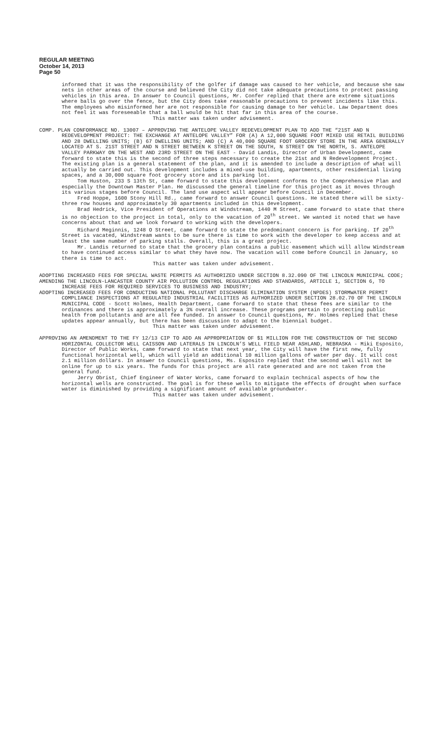REGULAR MEETING
October 14, 2013
Page 50
informed that it was the responsibility of the golfer if damage was caused to her vehicle, and because she saw nets in other areas of the course and believed the City did not take adequate precautions to protect passing vehicles in this area. In answer to Council questions, Mr. Confer replied that there are extreme situations where balls go over the fence, but the City does take reasonable precautions to prevent incidents like this. The employees who misinformed her are not responsible for causing damage to her vehicle. Law Department does not feel it was foreseeable that a ball would be hit that far in this area of the course.
This matter was taken under advisement.
COMP. PLAN CONFORMANCE NO. 13007 – APPROVING THE ANTELOPE VALLEY REDEVELOPMENT PLAN TO ADD THE “21ST AND N REDEVELOPMENT PROJECT: THE EXCHANGE AT ANTELOPE VALLEY” FOR (A) A 12,000 SQUARE FOOT MIXED USE RETAIL BUILDING AND 28 DWELLING UNITS; (B) 67 DWELLING UNITS; AND (C) A 40,000 SQUARE FOOT GROCERY STORE IN THE AREA GENERALLY LOCATED AT S. 21ST STREET AND N STREET BETWEEN K STREET ON THE SOUTH, N STREET ON THE NORTH, S. ANTELOPE VALLEY PARKWAY ON THE WEST AND 23RD STREET ON THE EAST - David Landis, Director of Urban Development, came forward to state this is the second of three steps necessary to create the 21st and N Redevelopment Project. The existing plan is a general statement of the plan, and it is amended to include a description of what will actually be carried out. This development includes a mixed-use building, apartments, other residential living spaces, and a 30,000 square foot grocery store and its parking lot.
Tom Huston, 233 S 13th St, came forward to state this development conforms to the Comprehensive Plan and especially the Downtown Master Plan. He discussed the general timeline for this project as it moves through its various stages before Council. The land use aspect will appear before Council in December.
Fred Hoppe, 1600 Stony Hill Rd., came forward to answer Council questions. He stated there will be sixty-three row houses and approximately 30 apartments included in this development.
Brad Hedrick, Vice President of Operations at Windstream, 1440 M Street, came forward to state that there is no objection to the project in total, only to the vacation of 20<sup>th</sup> street. We wanted it noted that we have concerns about that and we look forward to working with the developers.
Richard Meginnis, 1248 O Street, came forward to state the predominant concern is for parking. If 20<sup>th</sup> Street is vacated, Windstream wants to be sure there is time to work with the developer to keep access and at least the same number of parking stalls. Overall, this is a great project.
Mr. Landis returned to state that the grocery plan contains a public easement which will allow Windstream to have continued access similar to what they have now. The vacation will come before Council in January, so there is time to act.
This matter was taken under advisement.
ADOPTING INCREASED FEES FOR SPECIAL WASTE PERMITS AS AUTHORIZED UNDER SECTION 8.32.090 OF THE LINCOLN MUNICIPAL CODE;
AMENDING THE LINCOLN-LANCASTER COUNTY AIR POLLUTION CONTROL REGULATIONS AND STANDARDS, ARTICLE 1, SECTION 6, TO INCREASE FEES FOR REQUIRED SERVICES TO BUSINESS AND INDUSTRY;
ADOPTING INCREASED FEES FOR CONDUCTING NATIONAL POLLUTANT DISCHARGE ELIMINATION SYSTEM (NPDES) STORMWATER PERMIT COMPLIANCE INSPECTIONS AT REGULATED INDUSTRIAL FACILITIES AS AUTHORIZED UNDER SECTION 28.02.70 OF THE LINCOLN MUNICIPAL CODE - Scott Holmes, Health Department, came forward to state that these fees are similar to the ordinances and there is approximately a 3% overall increase. These programs pertain to protecting public health from pollutants and are all fee funded. In answer to Council questions, Mr. Holmes replied that these updates appear annually, but there has been discussion to adapt to the biennial budget.
This matter was taken under advisement.
APPROVING AN AMENDMENT TO THE FY 12/13 CIP TO ADD AN APPROPRIATION OF $1 MILLION FOR THE CONSTRUCTION OF THE SECOND HORIZONTAL COLLECTOR WELL CAISSON AND LATERALS IN LINCOLN’S WELL FIELD NEAR ASHLAND, NEBRASKA - Miki Esposito, Director of Public Works, came forward to state that next year, the City will have the first new, fully functional horizontal well, which will yield an additional 10 million gallons of water per day. It will cost 2.1 million dollars. In answer to Council questions, Ms. Esposito replied that the second well will not be online for up to six years. The funds for this project are all rate generated and are not taken from the general fund.
Jerry Obrist, Chief Engineer of Water Works, came forward to explain technical aspects of how the horizontal wells are constructed. The goal is for these wells to mitigate the effects of drought when surface water is diminished by providing a significant amount of available groundwater.
This matter was taken under advisement.